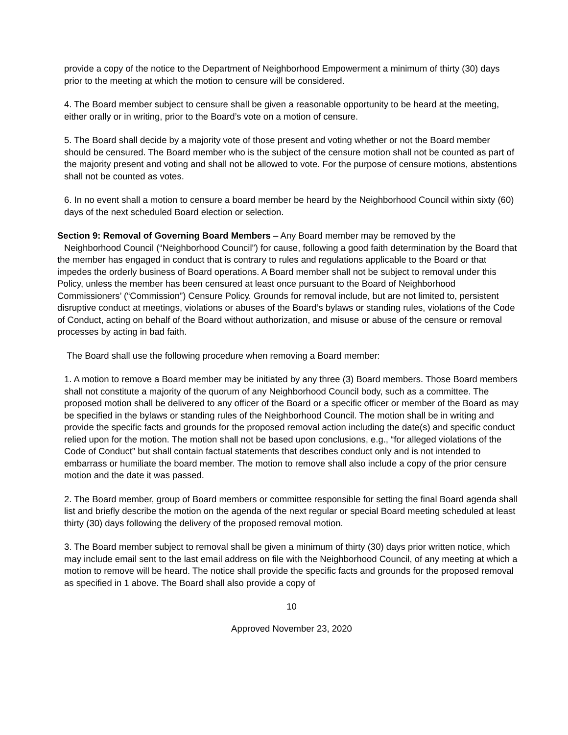provide a copy of the notice to the Department of Neighborhood Empowerment a minimum of thirty (30) days prior to the meeting at which the motion to censure will be considered.
4. The Board member subject to censure shall be given a reasonable opportunity to be heard at the meeting, either orally or in writing, prior to the Board’s vote on a motion of censure.
5. The Board shall decide by a majority vote of those present and voting whether or not the Board member should be censured. The Board member who is the subject of the censure motion shall not be counted as part of the majority present and voting and shall not be allowed to vote. For the purpose of censure motions, abstentions shall not be counted as votes.
6. In no event shall a motion to censure a board member be heard by the Neighborhood Council within sixty (60) days of the next scheduled Board election or selection.
Section 9: Removal of Governing Board Members – Any Board member may be removed by the Neighborhood Council (“Neighborhood Council”) for cause, following a good faith determination by the Board that the member has engaged in conduct that is contrary to rules and regulations applicable to the Board or that impedes the orderly business of Board operations. A Board member shall not be subject to removal under this Policy, unless the member has been censured at least once pursuant to the Board of Neighborhood Commissioners’ (“Commission”) Censure Policy. Grounds for removal include, but are not limited to, persistent disruptive conduct at meetings, violations or abuses of the Board’s bylaws or standing rules, violations of the Code of Conduct, acting on behalf of the Board without authorization, and misuse or abuse of the censure or removal processes by acting in bad faith.
The Board shall use the following procedure when removing a Board member:
1. A motion to remove a Board member may be initiated by any three (3) Board members. Those Board members shall not constitute a majority of the quorum of any Neighborhood Council body, such as a committee. The proposed motion shall be delivered to any officer of the Board or a specific officer or member of the Board as may be specified in the bylaws or standing rules of the Neighborhood Council. The motion shall be in writing and provide the specific facts and grounds for the proposed removal action including the date(s) and specific conduct relied upon for the motion. The motion shall not be based upon conclusions, e.g., “for alleged violations of the Code of Conduct” but shall contain factual statements that describes conduct only and is not intended to embarrass or humiliate the board member. The motion to remove shall also include a copy of the prior censure motion and the date it was passed.
2. The Board member, group of Board members or committee responsible for setting the final Board agenda shall list and briefly describe the motion on the agenda of the next regular or special Board meeting scheduled at least thirty (30) days following the delivery of the proposed removal motion.
3. The Board member subject to removal shall be given a minimum of thirty (30) days prior written notice, which may include email sent to the last email address on file with the Neighborhood Council, of any meeting at which a motion to remove will be heard. The notice shall provide the specific facts and grounds for the proposed removal as specified in 1 above. The Board shall also provide a copy of
10
Approved November 23, 2020